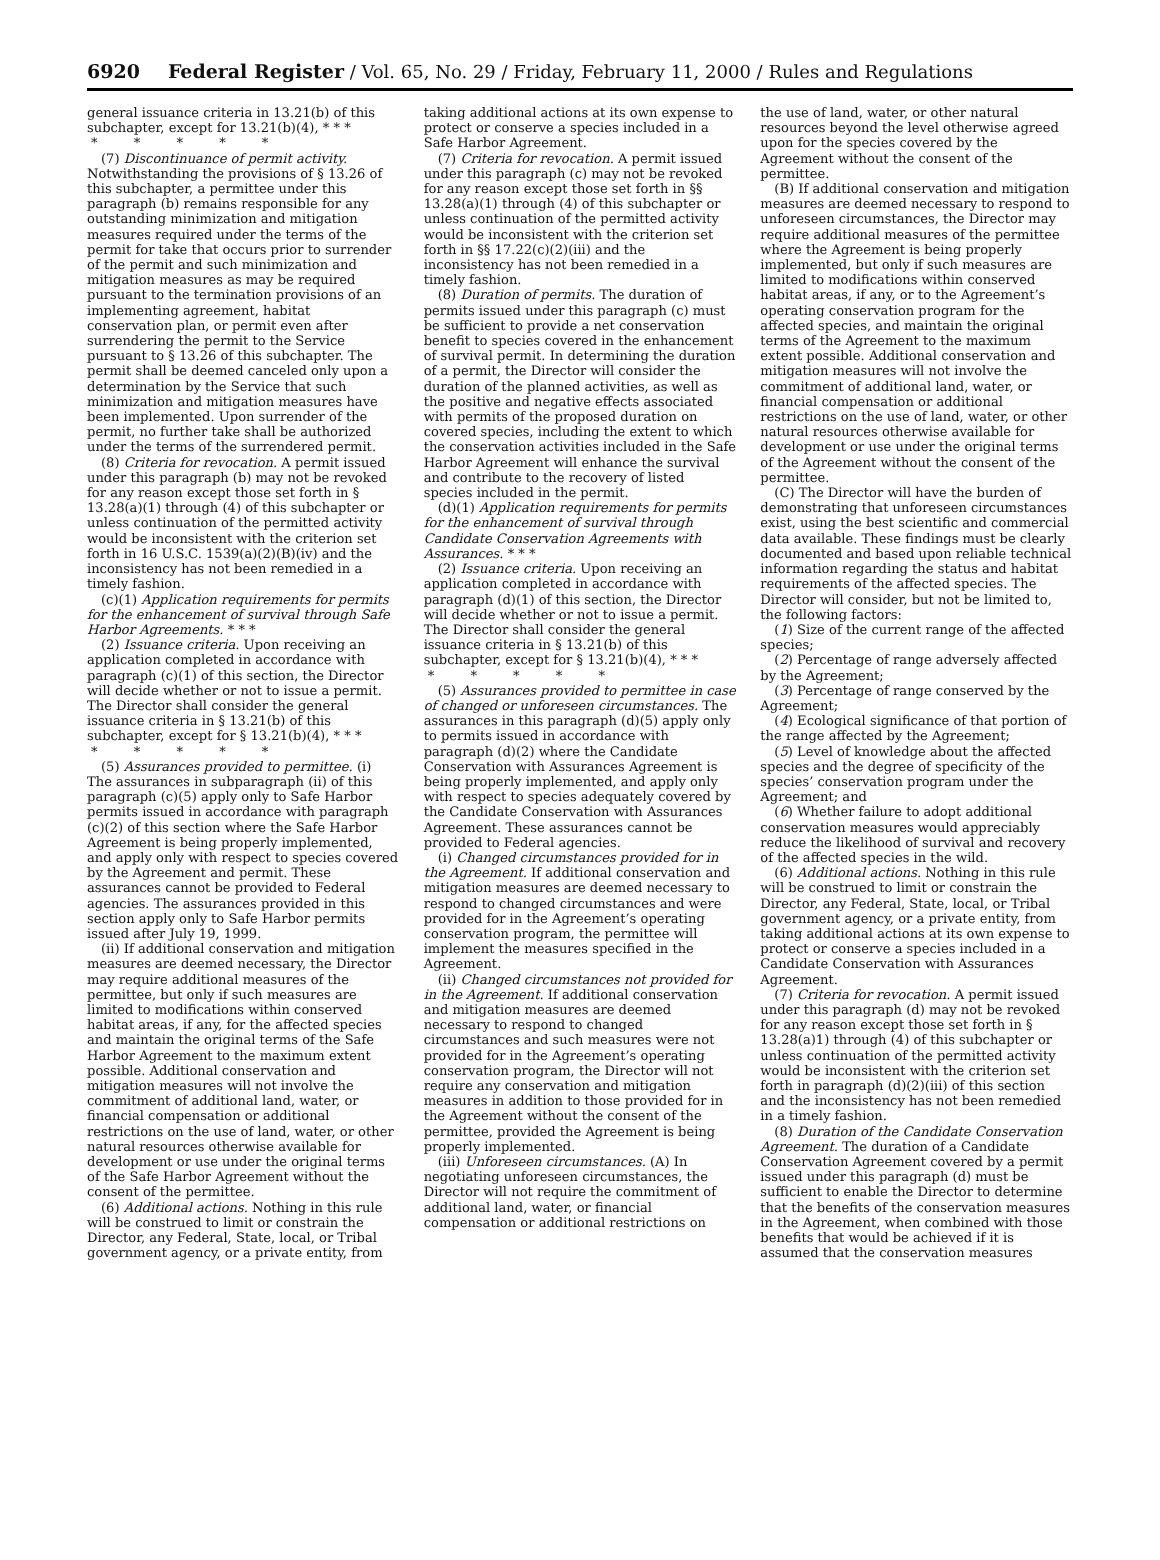6920 Federal Register / Vol. 65, No. 29 / Friday, February 11, 2000 / Rules and Regulations
general issuance criteria in 13.21(b) of this subchapter, except for 13.21(b)(4), * * *
* * * * *
(7) Discontinuance of permit activity. Notwithstanding the provisions of § 13.26 of this subchapter, a permittee under this paragraph (b) remains responsible for any outstanding minimization and mitigation measures required under the terms of the permit for take that occurs prior to surrender of the permit and such minimization and mitigation measures as may be required pursuant to the termination provisions of an implementing agreement, habitat conservation plan, or permit even after surrendering the permit to the Service pursuant to § 13.26 of this subchapter. The permit shall be deemed canceled only upon a determination by the Service that such minimization and mitigation measures have been implemented. Upon surrender of the permit, no further take shall be authorized under the terms of the surrendered permit.
(8) Criteria for revocation. A permit issued under this paragraph (b) may not be revoked for any reason except those set forth in § 13.28(a)(1) through (4) of this subchapter or unless continuation of the permitted activity would be inconsistent with the criterion set forth in 16 U.S.C. 1539(a)(2)(B)(iv) and the inconsistency has not been remedied in a timely fashion.
(c)(1) Application requirements for permits for the enhancement of survival through Safe Harbor Agreements. * * *
(2) Issuance criteria. Upon receiving an application completed in accordance with paragraph (c)(1) of this section, the Director will decide whether or not to issue a permit. The Director shall consider the general issuance criteria in § 13.21(b) of this subchapter, except for § 13.21(b)(4), * * *
* * * * *
(5) Assurances provided to permittee. (i) The assurances in subparagraph (ii) of this paragraph (c)(5) apply only to Safe Harbor permits issued in accordance with paragraph (c)(2) of this section where the Safe Harbor Agreement is being properly implemented, and apply only with respect to species covered by the Agreement and permit. These assurances cannot be provided to Federal agencies. The assurances provided in this section apply only to Safe Harbor permits issued after July 19, 1999.
(ii) If additional conservation and mitigation measures are deemed necessary, the Director may require additional measures of the permittee, but only if such measures are limited to modifications within conserved habitat areas, if any, for the affected species and maintain the original terms of the Safe Harbor Agreement to the maximum extent possible. Additional conservation and mitigation measures will not involve the commitment of additional land, water, or financial compensation or additional restrictions on the use of land, water, or other natural resources otherwise available for development or use under the original terms of the Safe Harbor Agreement without the consent of the permittee.
(6) Additional actions. Nothing in this rule will be construed to limit or constrain the Director, any Federal, State, local, or Tribal government agency, or a private entity, from
taking additional actions at its own expense to protect or conserve a species included in a Safe Harbor Agreement.
(7) Criteria for revocation. A permit issued under this paragraph (c) may not be revoked for any reason except those set forth in §§ 13.28(a)(1) through (4) of this subchapter or unless continuation of the permitted activity would be inconsistent with the criterion set forth in §§ 17.22(c)(2)(iii) and the inconsistency has not been remedied in a timely fashion.
(8) Duration of permits. The duration of permits issued under this paragraph (c) must be sufficient to provide a net conservation benefit to species covered in the enhancement of survival permit. In determining the duration of a permit, the Director will consider the duration of the planned activities, as well as the positive and negative effects associated with permits of the proposed duration on covered species, including the extent to which the conservation activities included in the Safe Harbor Agreement will enhance the survival and contribute to the recovery of listed species included in the permit.
(d)(1) Application requirements for permits for the enhancement of survival through Candidate Conservation Agreements with Assurances. * * *
(2) Issuance criteria. Upon receiving an application completed in accordance with paragraph (d)(1) of this section, the Director will decide whether or not to issue a permit. The Director shall consider the general issuance criteria in § 13.21(b) of this subchapter, except for § 13.21(b)(4), * * *
* * * * *
(5) Assurances provided to permittee in case of changed or unforeseen circumstances. The assurances in this paragraph (d)(5) apply only to permits issued in accordance with paragraph (d)(2) where the Candidate Conservation with Assurances Agreement is being properly implemented, and apply only with respect to species adequately covered by the Candidate Conservation with Assurances Agreement. These assurances cannot be provided to Federal agencies.
(i) Changed circumstances provided for in the Agreement. If additional conservation and mitigation measures are deemed necessary to respond to changed circumstances and were provided for in the Agreement’s operating conservation program, the permittee will implement the measures specified in the Agreement.
(ii) Changed circumstances not provided for in the Agreement. If additional conservation and mitigation measures are deemed necessary to respond to changed circumstances and such measures were not provided for in the Agreement’s operating conservation program, the Director will not require any conservation and mitigation measures in addition to those provided for in the Agreement without the consent of the permittee, provided the Agreement is being properly implemented.
(iii) Unforeseen circumstances. (A) In negotiating unforeseen circumstances, the Director will not require the commitment of additional land, water, or financial compensation or additional restrictions on
the use of land, water, or other natural resources beyond the level otherwise agreed upon for the species covered by the Agreement without the consent of the permittee.
(B) If additional conservation and mitigation measures are deemed necessary to respond to unforeseen circumstances, the Director may require additional measures of the permittee where the Agreement is being properly implemented, but only if such measures are limited to modifications within conserved habitat areas, if any, or to the Agreement’s operating conservation program for the affected species, and maintain the original terms of the Agreement to the maximum extent possible. Additional conservation and mitigation measures will not involve the commitment of additional land, water, or financial compensation or additional restrictions on the use of land, water, or other natural resources otherwise available for development or use under the original terms of the Agreement without the consent of the permittee.
(C) The Director will have the burden of demonstrating that unforeseen circumstances exist, using the best scientific and commercial data available. These findings must be clearly documented and based upon reliable technical information regarding the status and habitat requirements of the affected species. The Director will consider, but not be limited to, the following factors:
(1) Size of the current range of the affected species;
(2) Percentage of range adversely affected by the Agreement;
(3) Percentage of range conserved by the Agreement;
(4) Ecological significance of that portion of the range affected by the Agreement;
(5) Level of knowledge about the affected species and the degree of specificity of the species’ conservation program under the Agreement; and
(6) Whether failure to adopt additional conservation measures would appreciably reduce the likelihood of survival and recovery of the affected species in the wild.
(6) Additional actions. Nothing in this rule will be construed to limit or constrain the Director, any Federal, State, local, or Tribal government agency, or a private entity, from taking additional actions at its own expense to protect or conserve a species included in a Candidate Conservation with Assurances Agreement.
(7) Criteria for revocation. A permit issued under this paragraph (d) may not be revoked for any reason except those set forth in § 13.28(a)1) through (4) of this subchapter or unless continuation of the permitted activity would be inconsistent with the criterion set forth in paragraph (d)(2)(iii) of this section and the inconsistency has not been remedied in a timely fashion.
(8) Duration of the Candidate Conservation Agreement. The duration of a Candidate Conservation Agreement covered by a permit issued under this paragraph (d) must be sufficient to enable the Director to determine that the benefits of the conservation measures in the Agreement, when combined with those benefits that would be achieved if it is assumed that the conservation measures